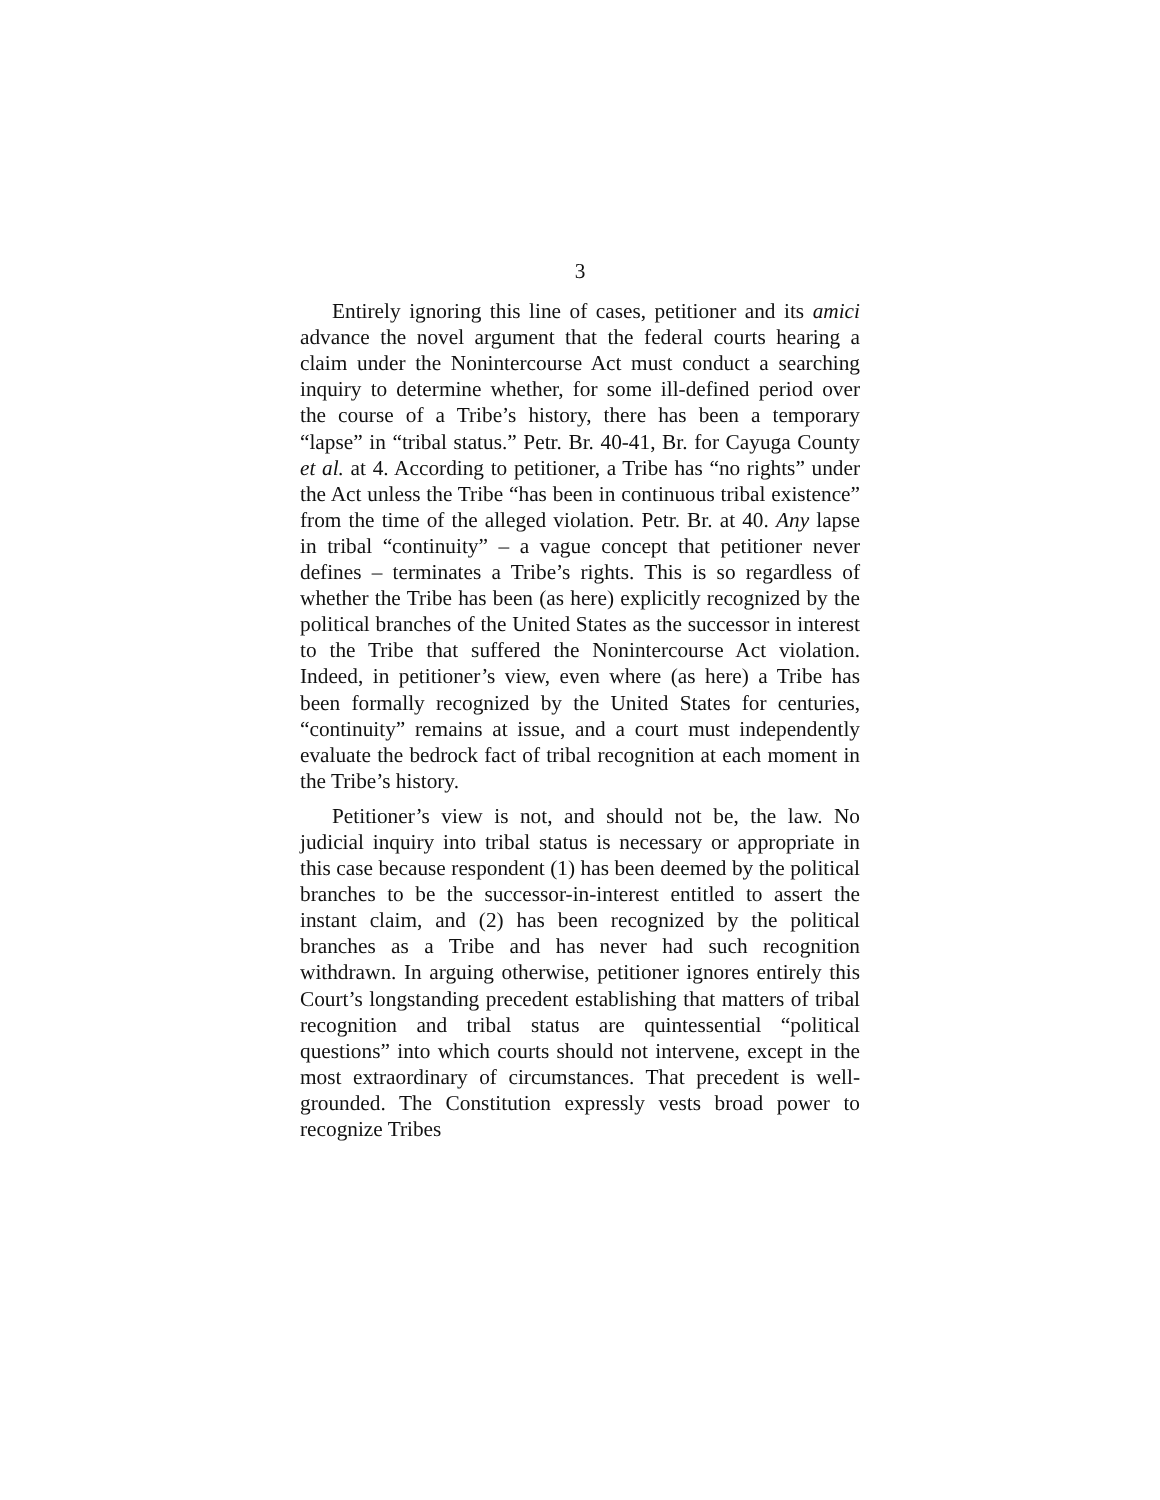3
Entirely ignoring this line of cases, petitioner and its amici advance the novel argument that the federal courts hearing a claim under the Nonintercourse Act must conduct a searching inquiry to determine whether, for some ill-defined period over the course of a Tribe’s history, there has been a temporary “lapse” in “tribal status.” Petr. Br. 40-41, Br. for Cayuga County et al. at 4. According to petitioner, a Tribe has “no rights” under the Act unless the Tribe “has been in continuous tribal existence” from the time of the alleged violation. Petr. Br. at 40. Any lapse in tribal “continuity” – a vague concept that petitioner never defines – terminates a Tribe’s rights. This is so regardless of whether the Tribe has been (as here) explicitly recognized by the political branches of the United States as the successor in interest to the Tribe that suffered the Nonintercourse Act violation. Indeed, in petitioner’s view, even where (as here) a Tribe has been formally recognized by the United States for centuries, “continuity” remains at issue, and a court must independently evaluate the bedrock fact of tribal recognition at each moment in the Tribe’s history.
Petitioner’s view is not, and should not be, the law. No judicial inquiry into tribal status is necessary or appropriate in this case because respondent (1) has been deemed by the political branches to be the successor-in-interest entitled to assert the instant claim, and (2) has been recognized by the political branches as a Tribe and has never had such recognition withdrawn. In arguing otherwise, petitioner ignores entirely this Court’s longstanding precedent establishing that matters of tribal recognition and tribal status are quintessential “political questions” into which courts should not intervene, except in the most extraordinary of circumstances. That precedent is well-grounded. The Constitution expressly vests broad power to recognize Tribes